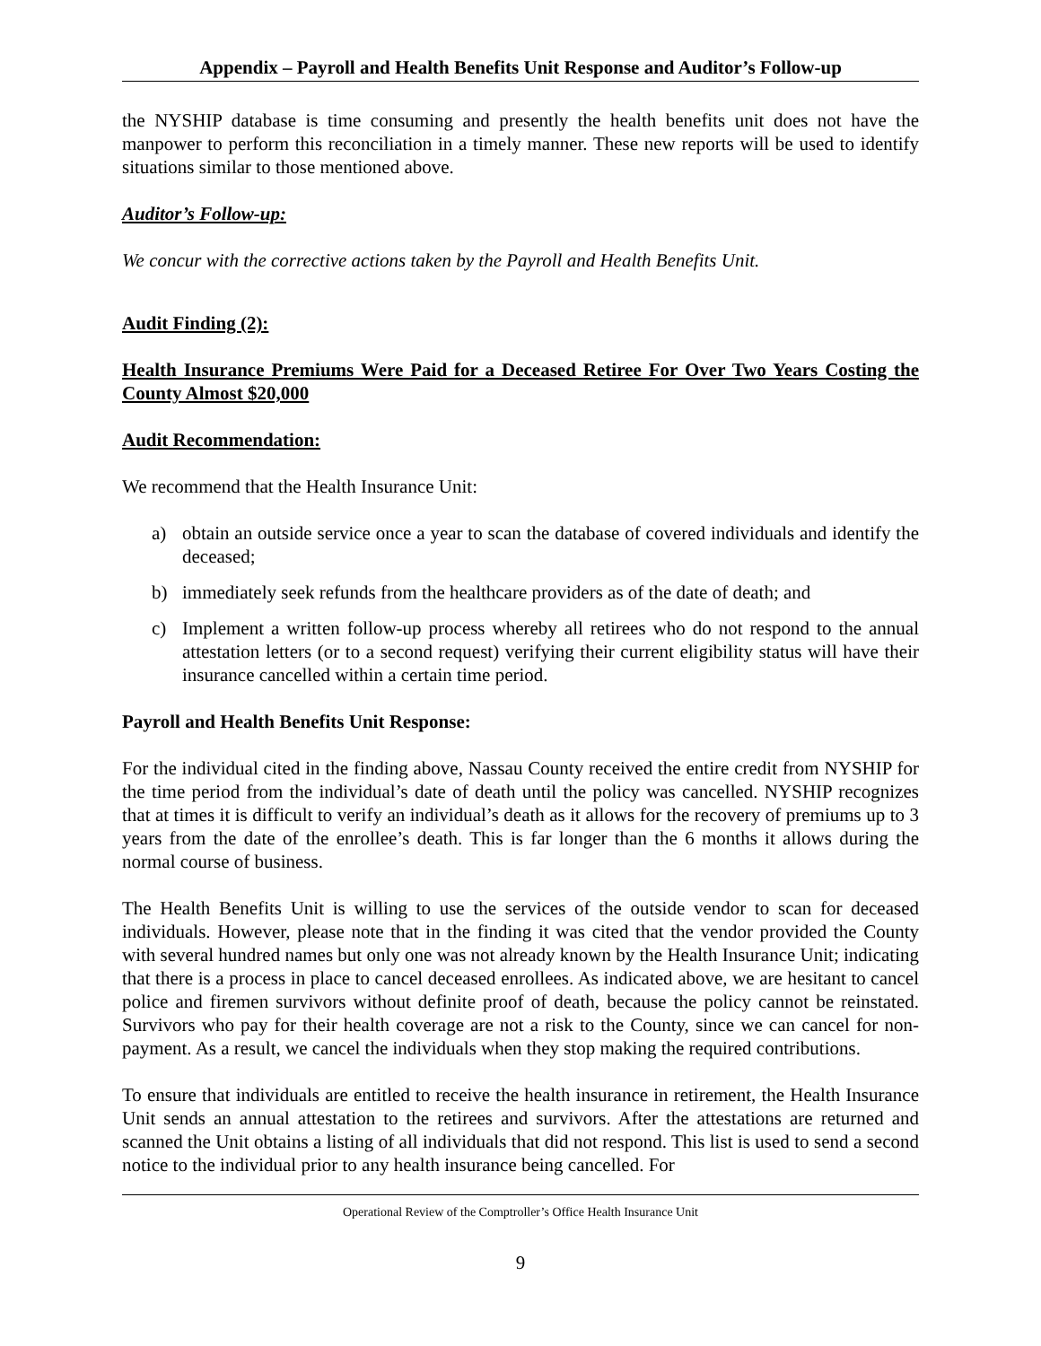Appendix – Payroll and Health Benefits Unit Response and Auditor’s Follow-up
the NYSHIP database is time consuming and presently the health benefits unit does not have the manpower to perform this reconciliation in a timely manner. These new reports will be used to identify situations similar to those mentioned above.
Auditor’s Follow-up:
We concur with the corrective actions taken by the Payroll and Health Benefits Unit.
Audit Finding (2):
Health Insurance Premiums Were Paid for a Deceased Retiree For Over Two Years Costing the County Almost $20,000
Audit Recommendation:
We recommend that the Health Insurance Unit:
a) obtain an outside service once a year to scan the database of covered individuals and identify the deceased;
b) immediately seek refunds from the healthcare providers as of the date of death; and
c) Implement a written follow-up process whereby all retirees who do not respond to the annual attestation letters (or to a second request) verifying their current eligibility status will have their insurance cancelled within a certain time period.
Payroll and Health Benefits Unit Response:
For the individual cited in the finding above, Nassau County received the entire credit from NYSHIP for the time period from the individual’s date of death until the policy was cancelled. NYSHIP recognizes that at times it is difficult to verify an individual’s death as it allows for the recovery of premiums up to 3 years from the date of the enrollee’s death. This is far longer than the 6 months it allows during the normal course of business.
The Health Benefits Unit is willing to use the services of the outside vendor to scan for deceased individuals. However, please note that in the finding it was cited that the vendor provided the County with several hundred names but only one was not already known by the Health Insurance Unit; indicating that there is a process in place to cancel deceased enrollees. As indicated above, we are hesitant to cancel police and firemen survivors without definite proof of death, because the policy cannot be reinstated. Survivors who pay for their health coverage are not a risk to the County, since we can cancel for non-payment. As a result, we cancel the individuals when they stop making the required contributions.
To ensure that individuals are entitled to receive the health insurance in retirement, the Health Insurance Unit sends an annual attestation to the retirees and survivors. After the attestations are returned and scanned the Unit obtains a listing of all individuals that did not respond. This list is used to send a second notice to the individual prior to any health insurance being cancelled. For
Operational Review of the Comptroller’s Office Health Insurance Unit
9